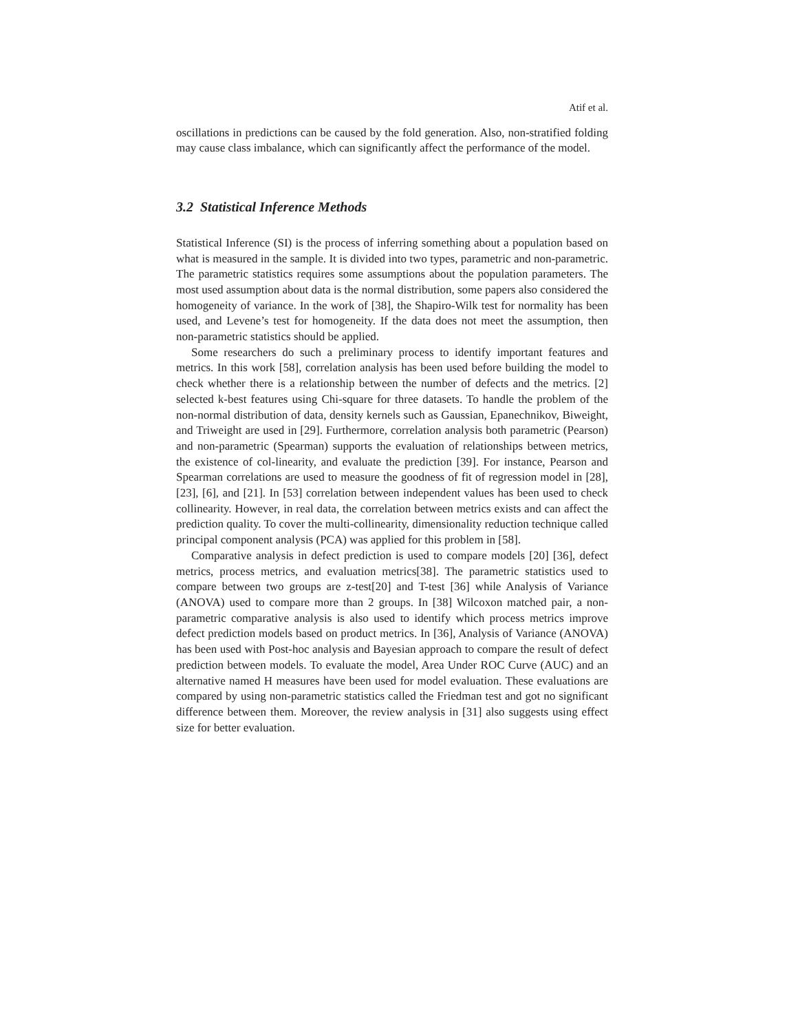Atif et al.
oscillations in predictions can be caused by the fold generation. Also, non-stratified folding may cause class imbalance, which can significantly affect the performance of the model.
3.2 Statistical Inference Methods
Statistical Inference (SI) is the process of inferring something about a population based on what is measured in the sample. It is divided into two types, parametric and non-parametric. The parametric statistics requires some assumptions about the population parameters. The most used assumption about data is the normal distribution, some papers also considered the homogeneity of variance. In the work of [38], the Shapiro-Wilk test for normality has been used, and Levene’s test for homogeneity. If the data does not meet the assumption, then non-parametric statistics should be applied.
Some researchers do such a preliminary process to identify important features and metrics. In this work [58], correlation analysis has been used before building the model to check whether there is a relationship between the number of defects and the metrics. [2] selected k-best features using Chi-square for three datasets. To handle the problem of the non-normal distribution of data, density kernels such as Gaussian, Epanechnikov, Biweight, and Triweight are used in [29]. Furthermore, correlation analysis both parametric (Pearson) and non-parametric (Spearman) supports the evaluation of relationships between metrics, the existence of col-linearity, and evaluate the prediction [39]. For instance, Pearson and Spearman correlations are used to measure the goodness of fit of regression model in [28], [23], [6], and [21]. In [53] correlation between independent values has been used to check collinearity. However, in real data, the correlation between metrics exists and can affect the prediction quality. To cover the multi-collinearity, dimensionality reduction technique called principal component analysis (PCA) was applied for this problem in [58].
Comparative analysis in defect prediction is used to compare models [20] [36], defect metrics, process metrics, and evaluation metrics[38]. The parametric statistics used to compare between two groups are z-test[20] and T-test [36] while Analysis of Variance (ANOVA) used to compare more than 2 groups. In [38] Wilcoxon matched pair, a non-parametric comparative analysis is also used to identify which process metrics improve defect prediction models based on product metrics. In [36], Analysis of Variance (ANOVA) has been used with Post-hoc analysis and Bayesian approach to compare the result of defect prediction between models. To evaluate the model, Area Under ROC Curve (AUC) and an alternative named H measures have been used for model evaluation. These evaluations are compared by using non-parametric statistics called the Friedman test and got no significant difference between them. Moreover, the review analysis in [31] also suggests using effect size for better evaluation.